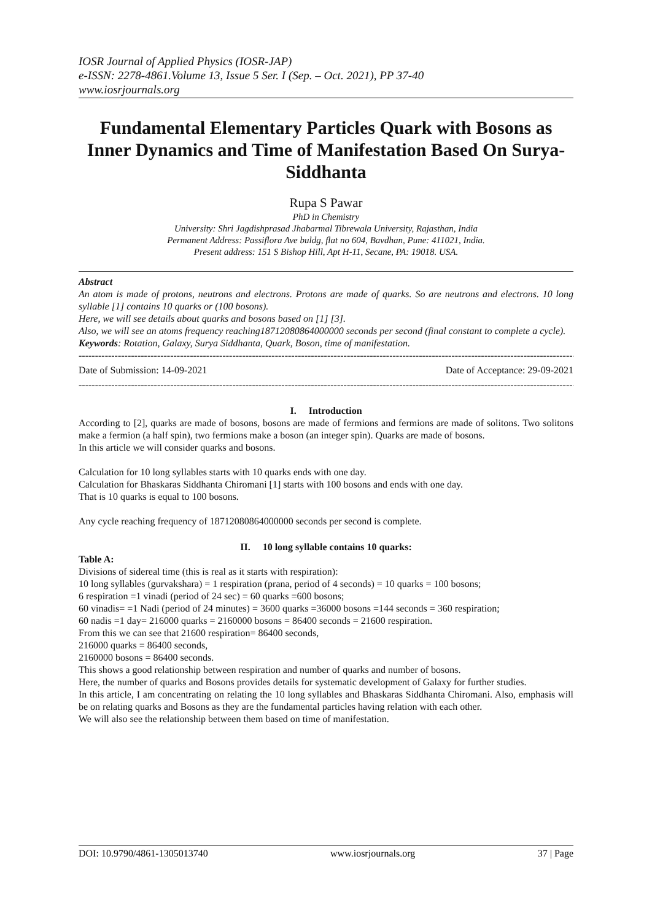IOSR Journal of Applied Physics (IOSR-JAP)
e-ISSN: 2278-4861.Volume 13, Issue 5 Ser. I (Sep. – Oct. 2021), PP 37-40
www.iosrjournals.org
Fundamental Elementary Particles Quark with Bosons as Inner Dynamics and Time of Manifestation Based On Surya- Siddhanta
Rupa S Pawar
PhD in Chemistry
University: Shri Jagdishprasad Jhabarmal Tibrewala University, Rajasthan, India
Permanent Address: Passiflora Ave buldg, flat no 604, Bavdhan, Pune: 411021, India.
Present address: 151 S Bishop Hill, Apt H-11, Secane, PA: 19018. USA.
Abstract
An atom is made of protons, neutrons and electrons. Protons are made of quarks. So are neutrons and electrons. 10 long syllable [1] contains 10 quarks or (100 bosons).
Here, we will see details about quarks and bosons based on [1] [3].
Also, we will see an atoms frequency reaching18712080864000000 seconds per second (final constant to complete a cycle).
Keywords: Rotation, Galaxy, Surya Siddhanta, Quark, Boson, time of manifestation.
----------------------------------------------------------------------------------------------------------------------------------------------------------------------
Date of Submission: 14-09-2021 Date of Acceptance: 29-09-2021
----------------------------------------------------------------------------------------------------------------------------------------------------------------------
I. Introduction
According to [2], quarks are made of bosons, bosons are made of fermions and fermions are made of solitons. Two solitons make a fermion (a half spin), two fermions make a boson (an integer spin). Quarks are made of bosons.
In this article we will consider quarks and bosons.
Calculation for 10 long syllables starts with 10 quarks ends with one day.
Calculation for Bhaskaras Siddhanta Chiromani [1] starts with 100 bosons and ends with one day.
That is 10 quarks is equal to 100 bosons.
Any cycle reaching frequency of 18712080864000000 seconds per second is complete.
II. 10 long syllable contains 10 quarks:
Table A:
Divisions of sidereal time (this is real as it starts with respiration):
10 long syllables (gurvakshara) = 1 respiration (prana, period of 4 seconds) = 10 quarks = 100 bosons;
6 respiration =1 vinadi (period of 24 sec) = 60 quarks =600 bosons;
60 vinadis= =1 Nadi (period of 24 minutes) = 3600 quarks =36000 bosons =144 seconds = 360 respiration;
60 nadis =1 day= 216000 quarks = 2160000 bosons = 86400 seconds = 21600 respiration.
From this we can see that 21600 respiration= 86400 seconds,
216000 quarks = 86400 seconds,
2160000 bosons = 86400 seconds.
This shows a good relationship between respiration and number of quarks and number of bosons.
Here, the number of quarks and Bosons provides details for systematic development of Galaxy for further studies.
In this article, I am concentrating on relating the 10 long syllables and Bhaskaras Siddhanta Chiromani. Also, emphasis will be on relating quarks and Bosons as they are the fundamental particles having relation with each other.
We will also see the relationship between them based on time of manifestation.
DOI: 10.9790/4861-1305013740 www.iosrjournals.org 37 | Page